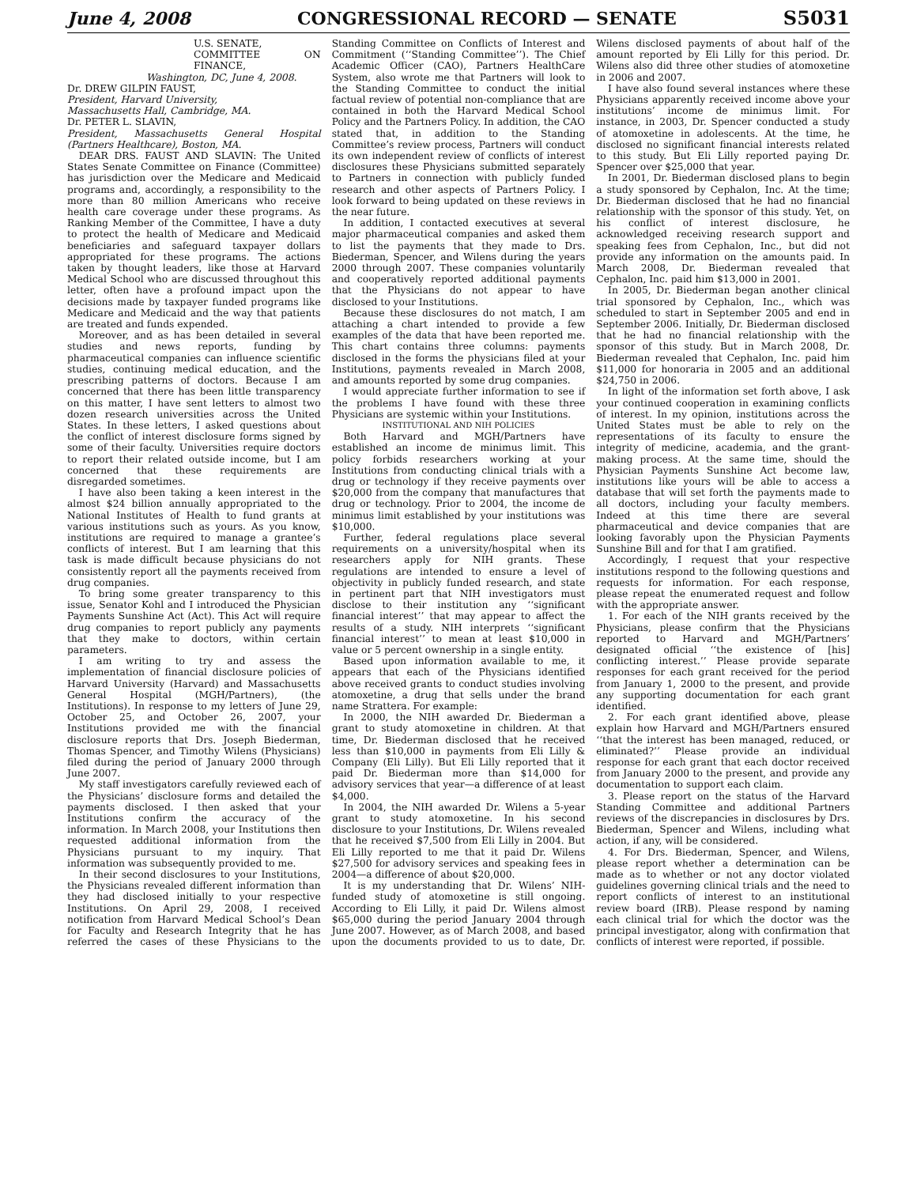June 4, 2008 CONGRESSIONAL RECORD — SENATE S5031
U.S. SENATE,
COMMITTEE ON FINANCE,
Washington, DC, June 4, 2008.
Dr. DREW GILPIN FAUST,
President, Harvard University,
Massachusetts Hall, Cambridge, MA.
Dr. PETER L. SLAVIN,
President, Massachusetts General Hospital (Partners Healthcare), Boston, MA.
DEAR DRS. FAUST AND SLAVIN: The United States Senate Committee on Finance (Committee) has jurisdiction over the Medicare and Medicaid programs and, accordingly, a responsibility to the more than 80 million Americans who receive health care coverage under these programs. As Ranking Member of the Committee, I have a duty to protect the health of Medicare and Medicaid beneficiaries and safeguard taxpayer dollars appropriated for these programs. The actions taken by thought leaders, like those at Harvard Medical School who are discussed throughout this letter, often have a profound impact upon the decisions made by taxpayer funded programs like Medicare and Medicaid and the way that patients are treated and funds expended.
Moreover, and as has been detailed in several studies and news reports, funding by pharmaceutical companies can influence scientific studies, continuing medical education, and the prescribing patterns of doctors. Because I am concerned that there has been little transparency on this matter, I have sent letters to almost two dozen research universities across the United States. In these letters, I asked questions about the conflict of interest disclosure forms signed by some of their faculty. Universities require doctors to report their related outside income, but I am concerned that these requirements are disregarded sometimes.
I have also been taking a keen interest in the almost $24 billion annually appropriated to the National Institutes of Health to fund grants at various institutions such as yours. As you know, institutions are required to manage a grantee’s conflicts of interest. But I am learning that this task is made difficult because physicians do not consistently report all the payments received from drug companies.
To bring some greater transparency to this issue, Senator Kohl and I introduced the Physician Payments Sunshine Act (Act). This Act will require drug companies to report publicly any payments that they make to doctors, within certain parameters.
I am writing to try and assess the implementation of financial disclosure policies of Harvard University (Harvard) and Massachusetts General Hospital (MGH/Partners), (the Institutions). In response to my letters of June 29, October 25, and October 26, 2007, your Institutions provided me with the financial disclosure reports that Drs. Joseph Biederman, Thomas Spencer, and Timothy Wilens (Physicians) filed during the period of January 2000 through June 2007.
My staff investigators carefully reviewed each of the Physicians’ disclosure forms and detailed the payments disclosed. I then asked that your Institutions confirm the accuracy of the information. In March 2008, your Institutions then requested additional information from the Physicians pursuant to my inquiry. That information was subsequently provided to me.
In their second disclosures to your Institutions, the Physicians revealed different information than they had disclosed initially to your respective Institutions. On April 29, 2008, I received notification from Harvard Medical School’s Dean for Faculty and Research Integrity that he has referred the cases of these Physicians to the Standing Committee on Conflicts of Interest and Commitment (‘‘Standing Committee’’). The Chief Academic Officer (CAO), Partners HealthCare System, also wrote me that Partners will look to the Standing Committee to conduct the initial factual review of potential non-compliance that are contained in both the Harvard Medical School Policy and the Partners Policy. In addition, the CAO stated that, in addition to the Standing Committee’s review process, Partners will conduct its own independent review of conflicts of interest disclosures these Physicians submitted separately to Partners in connection with publicly funded research and other aspects of Partners Policy. I look forward to being updated on these reviews in the near future.
In addition, I contacted executives at several major pharmaceutical companies and asked them to list the payments that they made to Drs. Biederman, Spencer, and Wilens during the years 2000 through 2007. These companies voluntarily and cooperatively reported additional payments that the Physicians do not appear to have disclosed to your Institutions.
Because these disclosures do not match, I am attaching a chart intended to provide a few examples of the data that have been reported me. This chart contains three columns: payments disclosed in the forms the physicians filed at your Institutions, payments revealed in March 2008, and amounts reported by some drug companies.
I would appreciate further information to see if the problems I have found with these three Physicians are systemic within your Institutions.
INSTITUTIONAL AND NIH POLICIES
Both Harvard and MGH/Partners have established an income de minimus limit. This policy forbids researchers working at your Institutions from conducting clinical trials with a drug or technology if they receive payments over $20,000 from the company that manufactures that drug or technology. Prior to 2004, the income de minimus limit established by your institutions was $10,000.
Further, federal regulations place several requirements on a university/hospital when its researchers apply for NIH grants. These regulations are intended to ensure a level of objectivity in publicly funded research, and state in pertinent part that NIH investigators must disclose to their institution any ‘‘significant financial interest’’ that may appear to affect the results of a study. NIH interprets ‘‘significant financial interest’’ to mean at least $10,000 in value or 5 percent ownership in a single entity.
Based upon information available to me, it appears that each of the Physicians identified above received grants to conduct studies involving atomoxetine, a drug that sells under the brand name Strattera. For example:
In 2000, the NIH awarded Dr. Biederman a grant to study atomoxetine in children. At that time, Dr. Biederman disclosed that he received less than $10,000 in payments from Eli Lilly & Company (Eli Lilly). But Eli Lilly reported that it paid Dr. Biederman more than $14,000 for advisory services that year—a difference of at least $4,000.
In 2004, the NIH awarded Dr. Wilens a 5-year grant to study atomoxetine. In his second disclosure to your Institutions, Dr. Wilens revealed that he received $7,500 from Eli Lilly in 2004. But Eli Lilly reported to me that it paid Dr. Wilens $27,500 for advisory services and speaking fees in 2004—a difference of about $20,000.
It is my understanding that Dr. Wilens’ NIH-funded study of atomoxetine is still ongoing. According to Eli Lilly, it paid Dr. Wilens almost $65,000 during the period January 2004 through June 2007. However, as of March 2008, and based upon the documents provided to us to date, Dr. Wilens disclosed payments of about half of the amount reported by Eli Lilly for this period. Dr. Wilens also did three other studies of atomoxetine in 2006 and 2007.
I have also found several instances where these Physicians apparently received income above your institutions’ income de minimus limit. For instance, in 2003, Dr. Spencer conducted a study of atomoxetine in adolescents. At the time, he disclosed no significant financial interests related to this study. But Eli Lilly reported paying Dr. Spencer over $25,000 that year.
In 2001, Dr. Biederman disclosed plans to begin a study sponsored by Cephalon, Inc. At the time; Dr. Biederman disclosed that he had no financial relationship with the sponsor of this study. Yet, on his conflict of interest disclosure, he acknowledged receiving research support and speaking fees from Cephalon, Inc., but did not provide any information on the amounts paid. In March 2008, Dr. Biederman revealed that Cephalon, Inc. paid him $13,000 in 2001.
In 2005, Dr. Biederman began another clinical trial sponsored by Cephalon, Inc., which was scheduled to start in September 2005 and end in September 2006. Initially, Dr. Biederman disclosed that he had no financial relationship with the sponsor of this study. But in March 2008, Dr. Biederman revealed that Cephalon, Inc. paid him $11,000 for honoraria in 2005 and an additional $24,750 in 2006.
In light of the information set forth above, I ask your continued cooperation in examining conflicts of interest. In my opinion, institutions across the United States must be able to rely on the representations of its faculty to ensure the integrity of medicine, academia, and the grant-making process. At the same time, should the Physician Payments Sunshine Act become law, institutions like yours will be able to access a database that will set forth the payments made to all doctors, including your faculty members. Indeed at this time there are several pharmaceutical and device companies that are looking favorably upon the Physician Payments Sunshine Bill and for that I am gratified.
Accordingly, I request that your respective institutions respond to the following questions and requests for information. For each response, please repeat the enumerated request and follow with the appropriate answer.
1. For each of the NIH grants received by the Physicians, please confirm that the Physicians reported to Harvard and MGH/Partners’ designated official ‘‘the existence of [his] conflicting interest.’’ Please provide separate responses for each grant received for the period from January 1, 2000 to the present, and provide any supporting documentation for each grant identified.
2. For each grant identified above, please explain how Harvard and MGH/Partners ensured ‘‘that the interest has been managed, reduced, or eliminated?’’ Please provide an individual response for each grant that each doctor received from January 2000 to the present, and provide any documentation to support each claim.
3. Please report on the status of the Harvard Standing Committee and additional Partners reviews of the discrepancies in disclosures by Drs. Biederman, Spencer and Wilens, including what action, if any, will be considered.
4. For Drs. Biederman, Spencer, and Wilens, please report whether a determination can be made as to whether or not any doctor violated guidelines governing clinical trials and the need to report conflicts of interest to an institutional review board (IRB). Please respond by naming each clinical trial for which the doctor was the principal investigator, along with confirmation that conflicts of interest were reported, if possible.